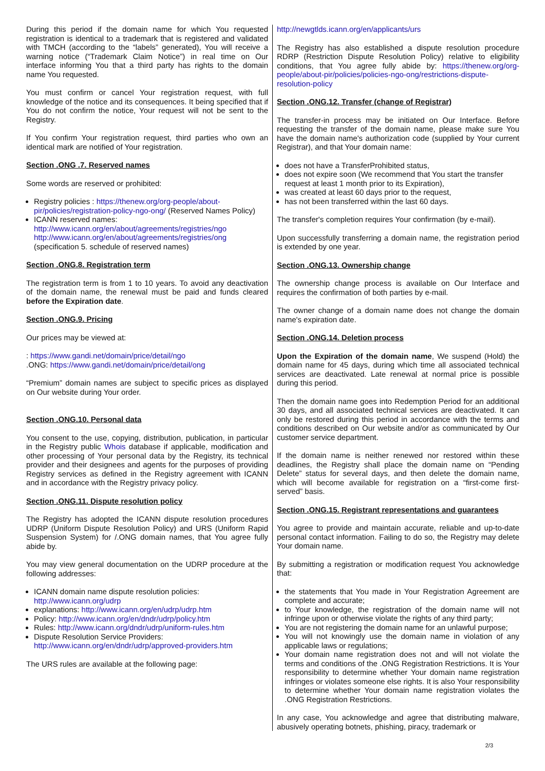During this period if the domain name for which You requested registration is identical to a trademark that is registered and validated with TMCH (according to the “labels” generated), You will receive a warning notice (“Trademark Claim Notice”) in real time on Our interface informing You that a third party has rights to the domain name You requested.
You must confirm or cancel Your registration request, with full knowledge of the notice and its consequences. It being specified that if You do not confirm the notice, Your request will not be sent to the Registry.
If You confirm Your registration request, third parties who own an identical mark are notified of Your registration.
Section .ONG .7. Reserved names
Some words are reserved or prohibited:
Registry policies : https://thenew.org/org-people/about-pir/policies/registration-policy-ngo-ong/ (Reserved Names Policy)
ICANN reserved names: http://www.icann.org/en/about/agreements/registries/ngo http://www.icann.org/en/about/agreements/registries/ong (specification 5. schedule of reserved names)
Section .ONG.8. Registration term
The registration term is from 1 to 10 years. To avoid any deactivation of the domain name, the renewal must be paid and funds cleared before the Expiration date.
Section .ONG.9. Pricing
Our prices may be viewed at:
: https://www.gandi.net/domain/price/detail/ngo
.ONG: https://www.gandi.net/domain/price/detail/ong
“Premium” domain names are subject to specific prices as displayed on Our website during Your order.
Section .ONG.10. Personal data
You consent to the use, copying, distribution, publication, in particular in the Registry public Whois database if applicable, modification and other processing of Your personal data by the Registry, its technical provider and their designees and agents for the purposes of providing Registry services as defined in the Registry agreement with ICANN and in accordance with the Registry privacy policy.
Section .ONG.11. Dispute resolution policy
The Registry has adopted the ICANN dispute resolution procedures UDRP (Uniform Dispute Resolution Policy) and URS (Uniform Rapid Suspension System) for /.ONG domain names, that You agree fully abide by.
You may view general documentation on the UDRP procedure at the following addresses:
ICANN domain name dispute resolution policies: http://www.icann.org/udrp
explanations: http://www.icann.org/en/udrp/udrp.htm
Policy: http://www.icann.org/en/dndr/udrp/policy.htm
Rules: http://www.icann.org/dndr/udrp/uniform-rules.htm
Dispute Resolution Service Providers: http://www.icann.org/en/dndr/udrp/approved-providers.htm
The URS rules are available at the following page:
http://newgtlds.icann.org/en/applicants/urs
The Registry has also established a dispute resolution procedure RDRP (Restriction Dispute Resolution Policy) relative to eligibility conditions, that You agree fully abide by: https://thenew.org/org-people/about-pir/policies/policies-ngo-ong/restrictions-dispute-resolution-policy
Section .ONG.12. Transfer (change of Registrar)
The transfer-in process may be initiated on Our Interface. Before requesting the transfer of the domain name, please make sure You have the domain name's authorization code (supplied by Your current Registrar), and that Your domain name:
does not have a TransferProhibited status,
does not expire soon (We recommend that You start the transfer request at least 1 month prior to its Expiration),
was created at least 60 days prior to the request,
has not been transferred within the last 60 days.
The transfer's completion requires Your confirmation (by e-mail).
Upon successfully transferring a domain name, the registration period is extended by one year.
Section .ONG.13. Ownership change
The ownership change process is available on Our Interface and requires the confirmation of both parties by e-mail.
The owner change of a domain name does not change the domain name's expiration date.
Section .ONG.14. Deletion process
Upon the Expiration of the domain name, We suspend (Hold) the domain name for 45 days, during which time all associated technical services are deactivated. Late renewal at normal price is possible during this period.
Then the domain name goes into Redemption Period for an additional 30 days, and all associated technical services are deactivated. It can only be restored during this period in accordance with the terms and conditions described on Our website and/or as communicated by Our customer service department.
If the domain name is neither renewed nor restored within these deadlines, the Registry shall place the domain name on “Pending Delete” status for several days, and then delete the domain name, which will become available for registration on a “first-come first-served” basis.
Section .ONG.15. Registrant representations and guarantees
You agree to provide and maintain accurate, reliable and up-to-date personal contact information. Failing to do so, the Registry may delete Your domain name.
By submitting a registration or modification request You acknowledge that:
the statements that You made in Your Registration Agreement are complete and accurate;
to Your knowledge, the registration of the domain name will not infringe upon or otherwise violate the rights of any third party;
You are not registering the domain name for an unlawful purpose;
You will not knowingly use the domain name in violation of any applicable laws or regulations;
Your domain name registration does not and will not violate the terms and conditions of the .ONG Registration Restrictions. It is Your responsibility to determine whether Your domain name registration infringes or violates someone else rights. It is also Your responsibility to determine whether Your domain name registration violates the .ONG Registration Restrictions.
In any case, You acknowledge and agree that distributing malware, abusively operating botnets, phishing, piracy, trademark or
2/3